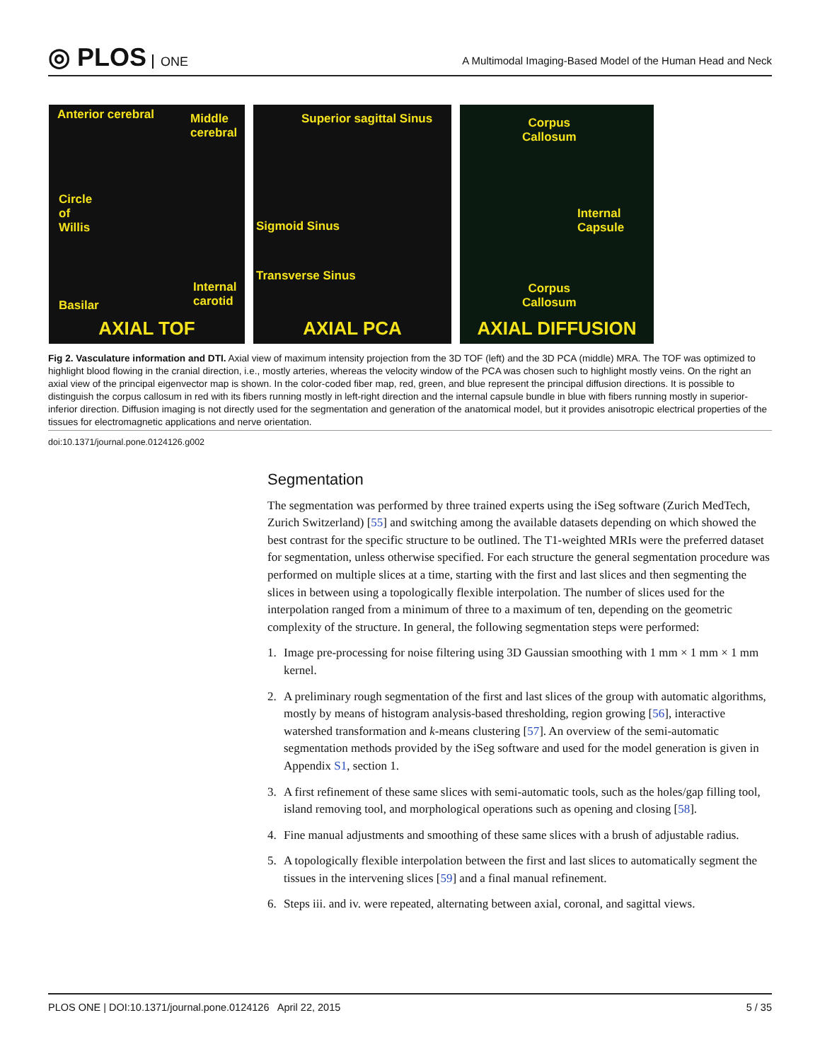◎ PLOS ONE
A Multimodal Imaging-Based Model of the Human Head and Neck
Anterior cerebral
Middle
cerebral
Circle
of
Willis
Internal
carotid
Basilar
AXIAL TOF
Superior sagittal Sinus
Sigmoid Sinus
Transverse Sinus
AXIAL PCA
Corpus
Callosum
Internal
Capsule
Corpus
Callosum
AXIAL DIFFUSION
Fig 2. Vasculature information and DTI. Axial view of maximum intensity projection from the 3D TOF (left) and the 3D PCA (middle) MRA. The TOF was optimized to highlight blood flowing in the cranial direction, i.e., mostly arteries, whereas the velocity window of the PCA was chosen such to highlight mostly veins. On the right an axial view of the principal eigenvector map is shown. In the color-coded fiber map, red, green, and blue represent the principal diffusion directions. It is possible to distinguish the corpus callosum in red with its fibers running mostly in left-right direction and the internal capsule bundle in blue with fibers running mostly in superior-inferior direction. Diffusion imaging is not directly used for the segmentation and generation of the anatomical model, but it provides anisotropic electrical properties of the tissues for electromagnetic applications and nerve orientation.
doi:10.1371/journal.pone.0124126.g002
Segmentation
The segmentation was performed by three trained experts using the iSeg software (Zurich MedTech, Zurich Switzerland) [55] and switching among the available datasets depending on which showed the best contrast for the specific structure to be outlined. The T1-weighted MRIs were the preferred dataset for segmentation, unless otherwise specified. For each structure the general segmentation procedure was performed on multiple slices at a time, starting with the first and last slices and then segmenting the slices in between using a topologically flexible interpolation. The number of slices used for the interpolation ranged from a minimum of three to a maximum of ten, depending on the geometric complexity of the structure. In general, the following segmentation steps were performed:
1. Image pre-processing for noise filtering using 3D Gaussian smoothing with 1 mm × 1 mm × 1 mm kernel.
2. A preliminary rough segmentation of the first and last slices of the group with automatic algorithms, mostly by means of histogram analysis-based thresholding, region growing [56], interactive watershed transformation and k-means clustering [57]. An overview of the semi-automatic segmentation methods provided by the iSeg software and used for the model generation is given in Appendix S1, section 1.
3. A first refinement of these same slices with semi-automatic tools, such as the holes/gap filling tool, island removing tool, and morphological operations such as opening and closing [58].
4. Fine manual adjustments and smoothing of these same slices with a brush of adjustable radius.
5. A topologically flexible interpolation between the first and last slices to automatically segment the tissues in the intervening slices [59] and a final manual refinement.
6. Steps iii. and iv. were repeated, alternating between axial, coronal, and sagittal views.
PLOS ONE | DOI:10.1371/journal.pone.0124126 April 22, 2015 5 / 35